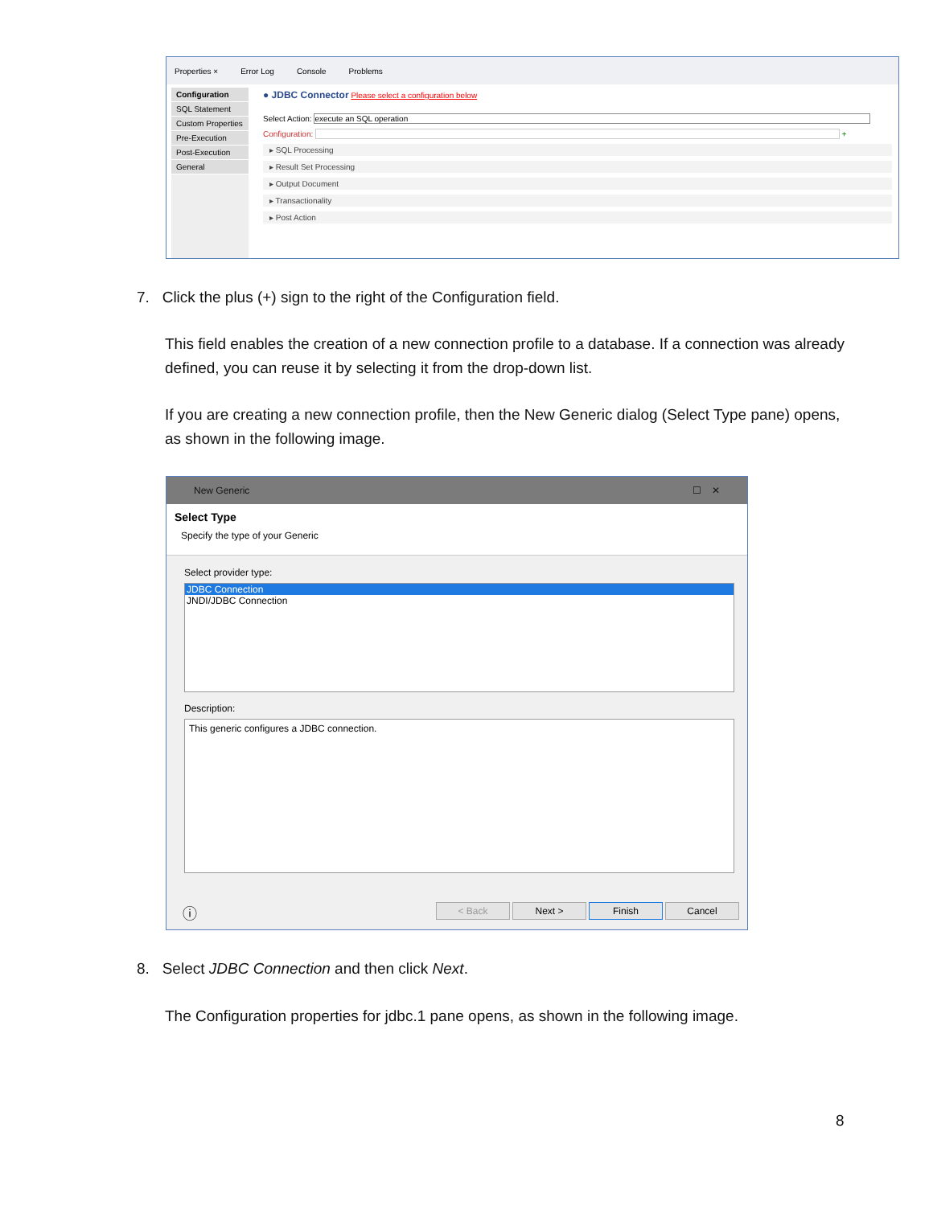Properties × Error Log Console Problems
Configuration
SQL Statement
Custom Properties
Pre-Execution
Post-Execution
General
● JDBC Connector Please select a configuration below
Select Action: execute an SQL operation
Configuration: +
▸ SQL Processing
▸ Result Set Processing
▸ Output Document
▸ Transactionality
▸ Post Action
7. Click the plus (+) sign to the right of the Configuration field.
This field enables the creation of a new connection profile to a database. If a connection was already defined, you can reuse it by selecting it from the drop-down list.
If you are creating a new connection profile, then the New Generic dialog (Select Type pane) opens, as shown in the following image.
New Generic ☐ ✕
Select Type
Specify the type of your Generic
Select provider type:
JDBC Connection
JNDI/JDBC Connection
Description:
This generic configures a JDBC connection.
ⓘ < Back Next > Finish Cancel
8. Select JDBC Connection and then click Next.
The Configuration properties for jdbc.1 pane opens, as shown in the following image.
8